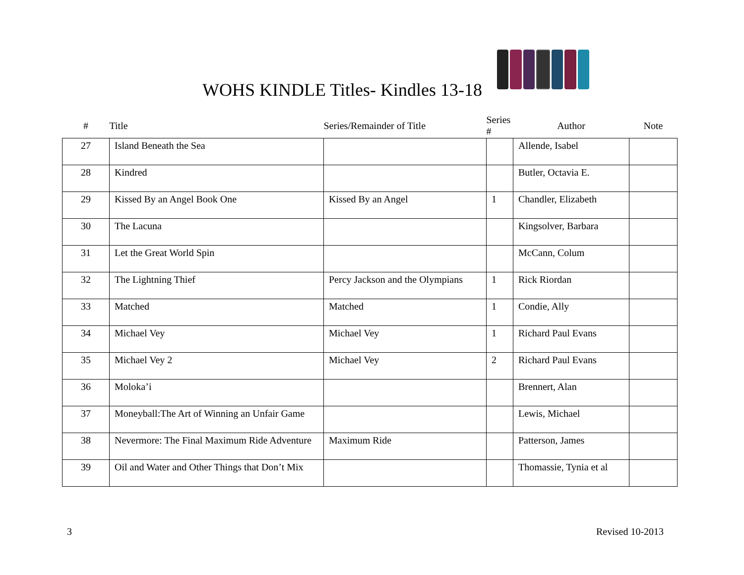WOHS KINDLE Titles- Kindles 13-18
| # | Title | Series/Remainder of Title | Series # | Author | Note |
| --- | --- | --- | --- | --- | --- |
| 27 | Island Beneath the Sea | | | Allende, Isabel | |
| 28 | Kindred | | | Butler, Octavia E. | |
| 29 | Kissed By an Angel Book One | Kissed By an Angel | 1 | Chandler, Elizabeth | |
| 30 | The Lacuna | | | Kingsolver, Barbara | |
| 31 | Let the Great World Spin | | | McCann, Colum | |
| 32 | The Lightning Thief | Percy Jackson and the Olympians | 1 | Rick Riordan | |
| 33 | Matched | Matched | 1 | Condie, Ally | |
| 34 | Michael Vey | Michael Vey | 1 | Richard Paul Evans | |
| 35 | Michael Vey 2 | Michael Vey | 2 | Richard Paul Evans | |
| 36 | Moloka’i | | | Brennert, Alan | |
| 37 | Moneyball:The Art of Winning an Unfair Game | | | Lewis, Michael | |
| 38 | Nevermore: The Final Maximum Ride Adventure | Maximum Ride | | Patterson, James | |
| 39 | Oil and Water and Other Things that Don’t Mix | | | Thomassie, Tynia et al | |
3 Revised 10-2013